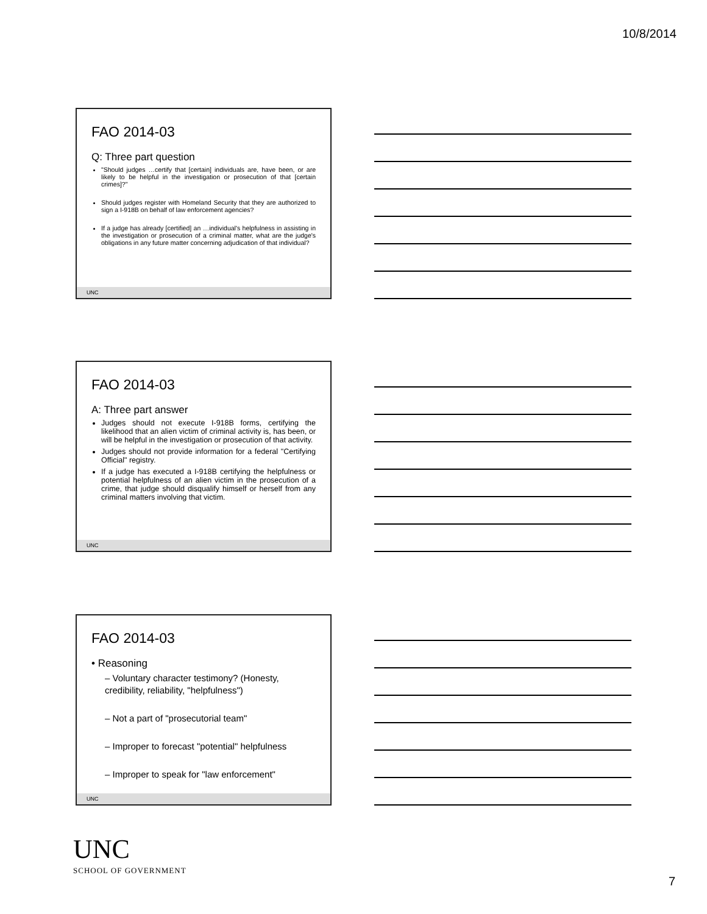10/8/2014
FAO 2014-03
Q: Three part question
"Should judges …certify that [certain] individuals are, have been, or are likely to be helpful in the investigation or prosecution of that [certain crimes]?"
Should judges register with Homeland Security that they are authorized to sign a I-918B on behalf of law enforcement agencies?
If a judge has already [certified] an …individual's helpfulness in assisting in the investigation or prosecution of a criminal matter, what are the judge's obligations in any future matter concerning adjudication of that individual?
UNC
FAO 2014-03
A: Three part answer
Judges should not execute I-918B forms, certifying the likelihood that an alien victim of criminal activity is, has been, or will be helpful in the investigation or prosecution of that activity.
Judges should not provide information for a federal "Certifying Official" registry.
If a judge has executed a I-918B certifying the helpfulness or potential helpfulness of an alien victim in the prosecution of a crime, that judge should disqualify himself or herself from any criminal matters involving that victim.
UNC
FAO 2014-03
• Reasoning
– Voluntary character testimony? (Honesty, credibility, reliability, "helpfulness")
– Not a part of "prosecutorial team"
– Improper to forecast "potential" helpfulness
– Improper to speak for "law enforcement"
UNC
UNC
SCHOOL OF GOVERNMENT
7